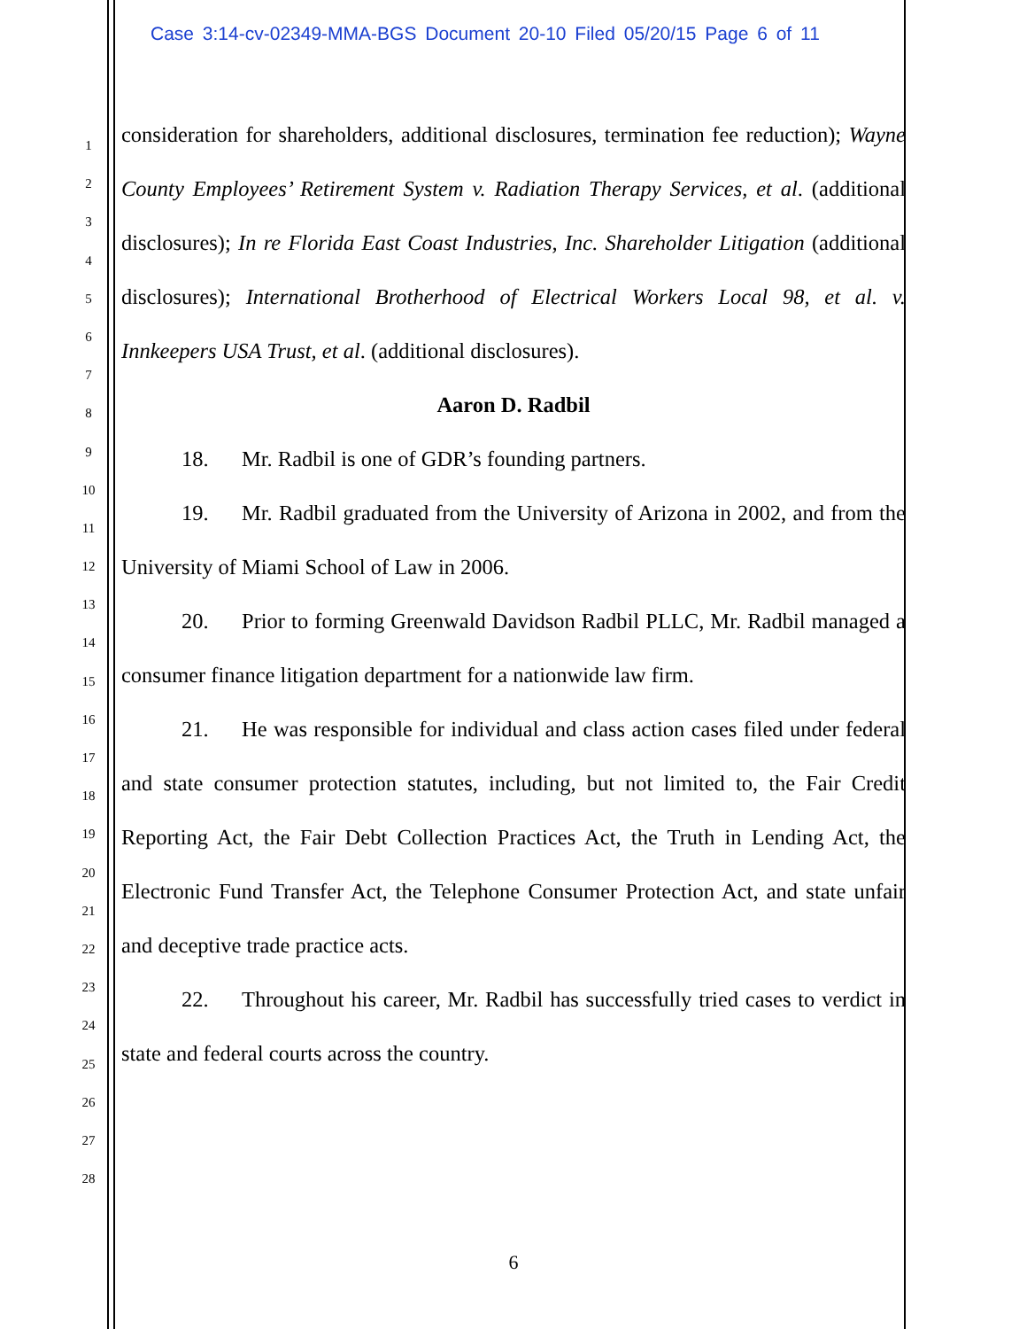Case 3:14-cv-02349-MMA-BGS Document 20-10 Filed 05/20/15 Page 6 of 11
1
2
3
4
5
6
7
8
9
10
11
12
13
14
15
16
17
18
19
20
21
22
23
24
25
26
27
28
consideration for shareholders, additional disclosures, termination fee reduction); Wayne County Employees’ Retirement System v. Radiation Therapy Services, et al. (additional disclosures); In re Florida East Coast Industries, Inc. Shareholder Litigation (additional disclosures); International Brotherhood of Electrical Workers Local 98, et al. v. Innkeepers USA Trust, et al. (additional disclosures).
Aaron D. Radbil
18. Mr. Radbil is one of GDR’s founding partners.
19. Mr. Radbil graduated from the University of Arizona in 2002, and from the University of Miami School of Law in 2006.
20. Prior to forming Greenwald Davidson Radbil PLLC, Mr. Radbil managed a consumer finance litigation department for a nationwide law firm.
21. He was responsible for individual and class action cases filed under federal and state consumer protection statutes, including, but not limited to, the Fair Credit Reporting Act, the Fair Debt Collection Practices Act, the Truth in Lending Act, the Electronic Fund Transfer Act, the Telephone Consumer Protection Act, and state unfair and deceptive trade practice acts.
22. Throughout his career, Mr. Radbil has successfully tried cases to verdict in state and federal courts across the country.
6